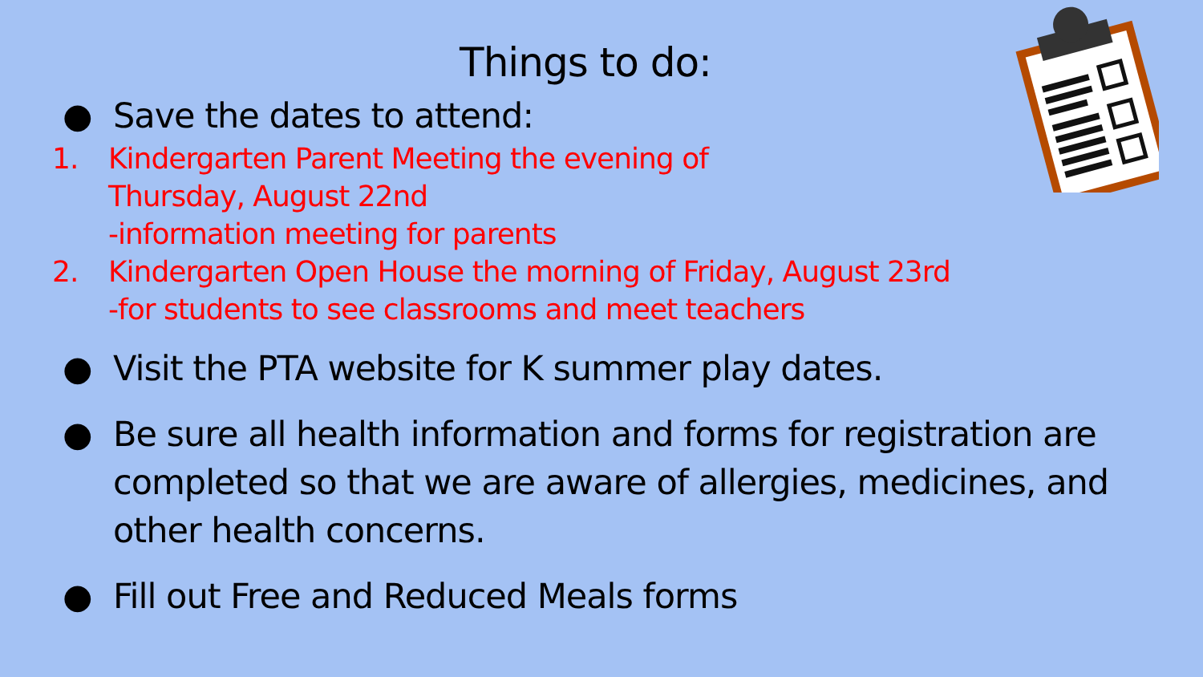Things to do:
● Save the dates to attend:
1. Kindergarten Parent Meeting the evening of
Thursday, August 22nd
-information meeting for parents
2. Kindergarten Open House the morning of Friday, August 23rd
-for students to see classrooms and meet teachers
● Visit the PTA website for K summer play dates.
● Be sure all health information and forms for registration are completed so that we are aware of allergies, medicines, and other health concerns.
● Fill out Free and Reduced Meals forms